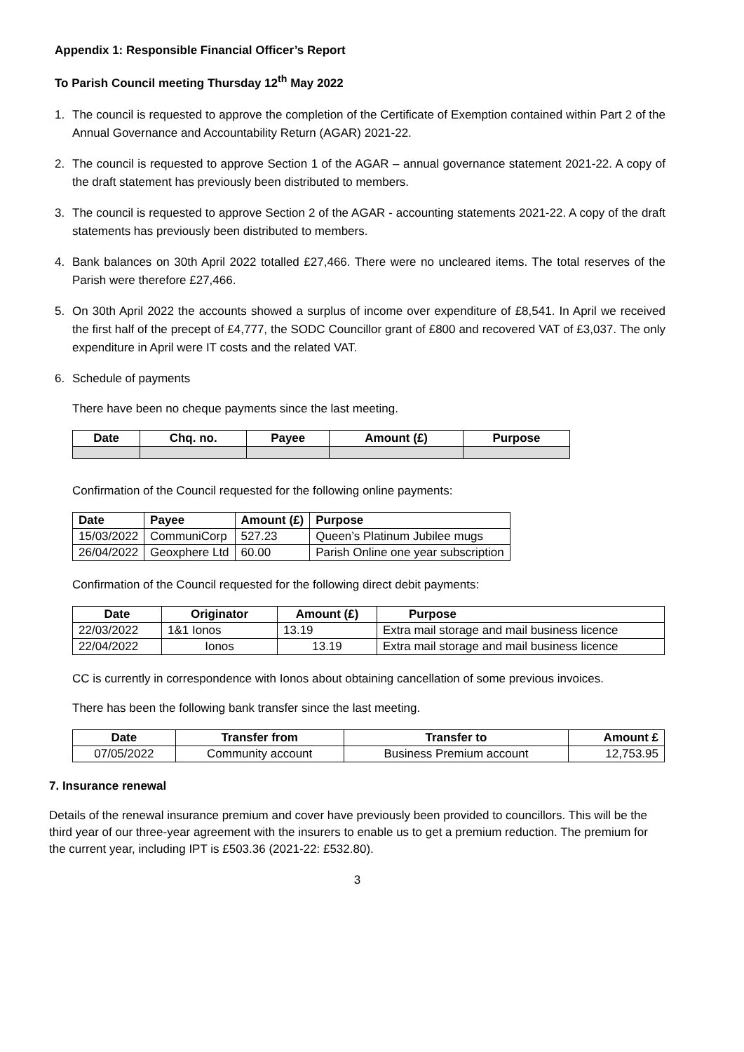Appendix 1: Responsible Financial Officer’s Report
To Parish Council meeting Thursday 12<sup>th</sup> May 2022
1. The council is requested to approve the completion of the Certificate of Exemption contained within Part 2 of the Annual Governance and Accountability Return (AGAR) 2021-22.
2. The council is requested to approve Section 1 of the AGAR – annual governance statement 2021-22. A copy of the draft statement has previously been distributed to members.
3. The council is requested to approve Section 2 of the AGAR - accounting statements 2021-22. A copy of the draft statements has previously been distributed to members.
4. Bank balances on 30th April 2022 totalled £27,466. There were no uncleared items. The total reserves of the Parish were therefore £27,466.
5. On 30th April 2022 the accounts showed a surplus of income over expenditure of £8,541. In April we received the first half of the precept of £4,777, the SODC Councillor grant of £800 and recovered VAT of £3,037. The only expenditure in April were IT costs and the related VAT.
6. Schedule of payments
There have been no cheque payments since the last meeting.
| Date | Chq. no. | Payee | Amount (£) | Purpose |
| --- | --- | --- | --- | --- |
Confirmation of the Council requested for the following online payments:
| Date | Payee | Amount (£) | Purpose |
| --- | --- | --- | --- |
| 15/03/2022 | CommuniCorp | 527.23 | Queen’s Platinum Jubilee mugs |
| 26/04/2022 | Geoxphere Ltd | 60.00 | Parish Online one year subscription |
Confirmation of the Council requested for the following direct debit payments:
| Date | Originator | Amount (£) | Purpose |
| --- | --- | --- | --- |
| 22/03/2022 | 1&1 Ionos | 13.19 | Extra mail storage and mail business licence |
| 22/04/2022 | Ionos | 13.19 | Extra mail storage and mail business licence |
CC is currently in correspondence with Ionos about obtaining cancellation of some previous invoices.
There has been the following bank transfer since the last meeting.
| Date | Transfer from | Transfer to | Amount £ |
| --- | --- | --- | --- |
| 07/05/2022 | Community account | Business Premium account | 12,753.95 |
7. Insurance renewal
Details of the renewal insurance premium and cover have previously been provided to councillors. This will be the third year of our three-year agreement with the insurers to enable us to get a premium reduction. The premium for the current year, including IPT is £503.36 (2021-22: £532.80).
3